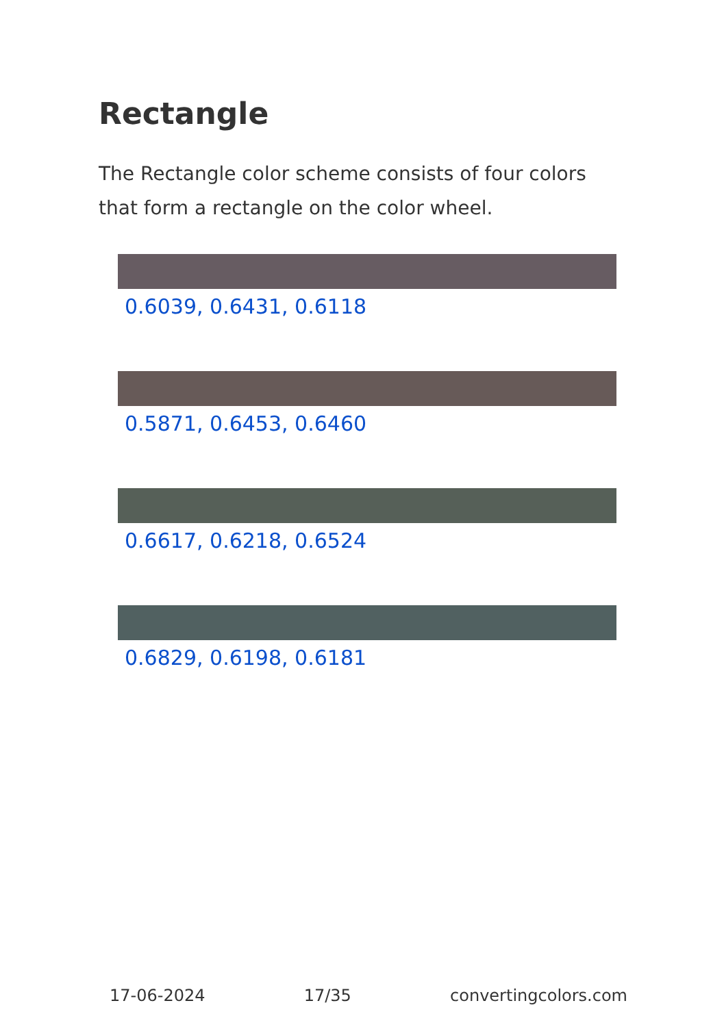Rectangle
The Rectangle color scheme consists of four colors that form a rectangle on the color wheel.
0.6039, 0.6431, 0.6118
0.5871, 0.6453, 0.6460
0.6617, 0.6218, 0.6524
0.6829, 0.6198, 0.6181
17-06-2024 17/35 convertingcolors.com